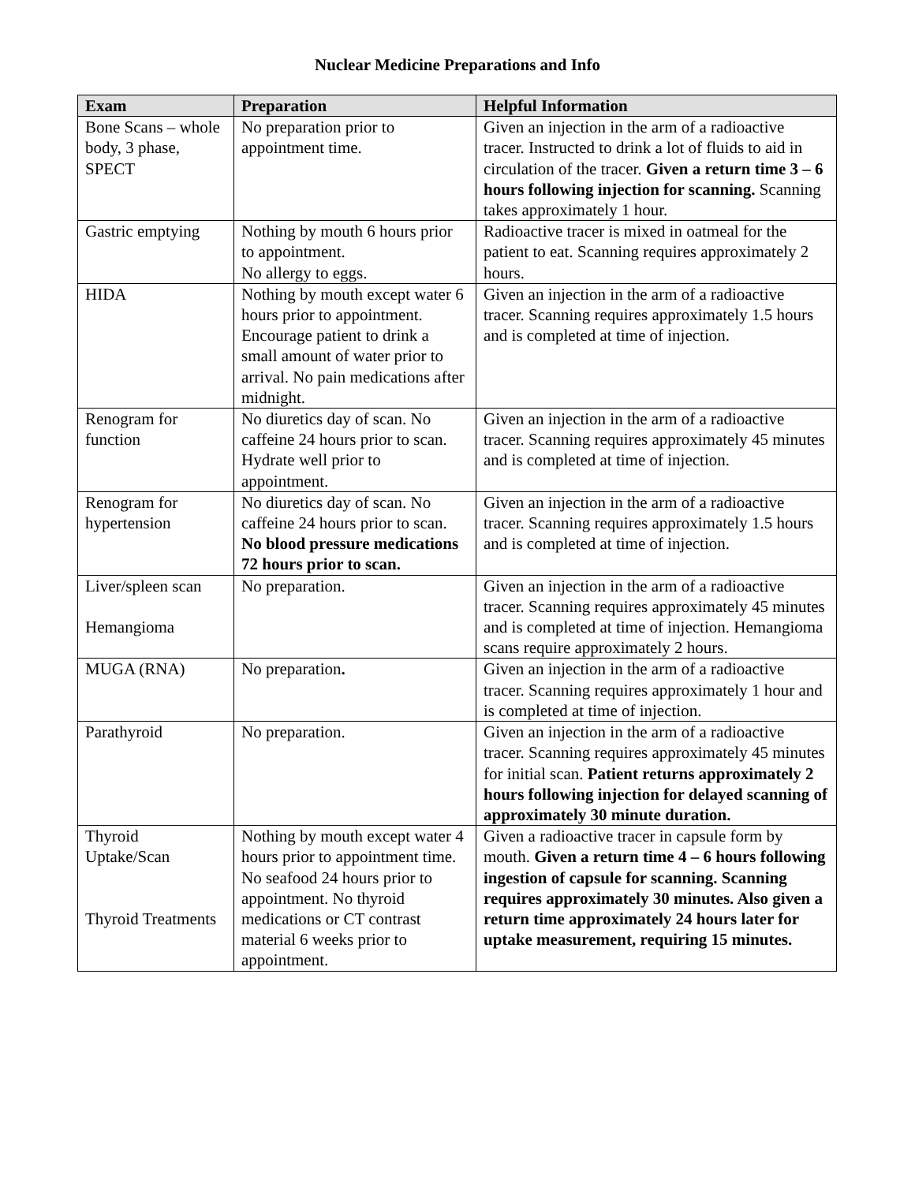Nuclear Medicine Preparations and Info
| Exam | Preparation | Helpful Information |
| --- | --- | --- |
| Bone Scans – whole body, 3 phase, SPECT | No preparation prior to appointment time. | Given an injection in the arm of a radioactive tracer. Instructed to drink a lot of fluids to aid in circulation of the tracer. Given a return time 3 – 6 hours following injection for scanning. Scanning takes approximately 1 hour. |
| Gastric emptying | Nothing by mouth 6 hours prior to appointment. No allergy to eggs. | Radioactive tracer is mixed in oatmeal for the patient to eat. Scanning requires approximately 2 hours. |
| HIDA | Nothing by mouth except water 6 hours prior to appointment. Encourage patient to drink a small amount of water prior to arrival. No pain medications after midnight. | Given an injection in the arm of a radioactive tracer. Scanning requires approximately 1.5 hours and is completed at time of injection. |
| Renogram for function | No diuretics day of scan. No caffeine 24 hours prior to scan. Hydrate well prior to appointment. | Given an injection in the arm of a radioactive tracer. Scanning requires approximately 45 minutes and is completed at time of injection. |
| Renogram for hypertension | No diuretics day of scan. No caffeine 24 hours prior to scan. No blood pressure medications 72 hours prior to scan. | Given an injection in the arm of a radioactive tracer. Scanning requires approximately 1.5 hours and is completed at time of injection. |
| Liver/spleen scan Hemangioma | No preparation. | Given an injection in the arm of a radioactive tracer. Scanning requires approximately 45 minutes and is completed at time of injection. Hemangioma scans require approximately 2 hours. |
| MUGA (RNA) | No preparation . | Given an injection in the arm of a radioactive tracer. Scanning requires approximately 1 hour and is completed at time of injection. |
| Parathyroid | No preparation. | Given an injection in the arm of a radioactive tracer. Scanning requires approximately 45 minutes for initial scan. Patient returns approximately 2 hours following injection for delayed scanning of approximately 30 minute duration. |
| Thyroid Uptake/Scan Thyroid Treatments | Nothing by mouth except water 4 hours prior to appointment time. No seafood 24 hours prior to appointment. No thyroid medications or CT contrast material 6 weeks prior to appointment. | Given a radioactive tracer in capsule form by mouth. Given a return time 4 – 6 hours following ingestion of capsule for scanning. Scanning requires approximately 30 minutes. Also given a return time approximately 24 hours later for uptake measurement, requiring 15 minutes. |